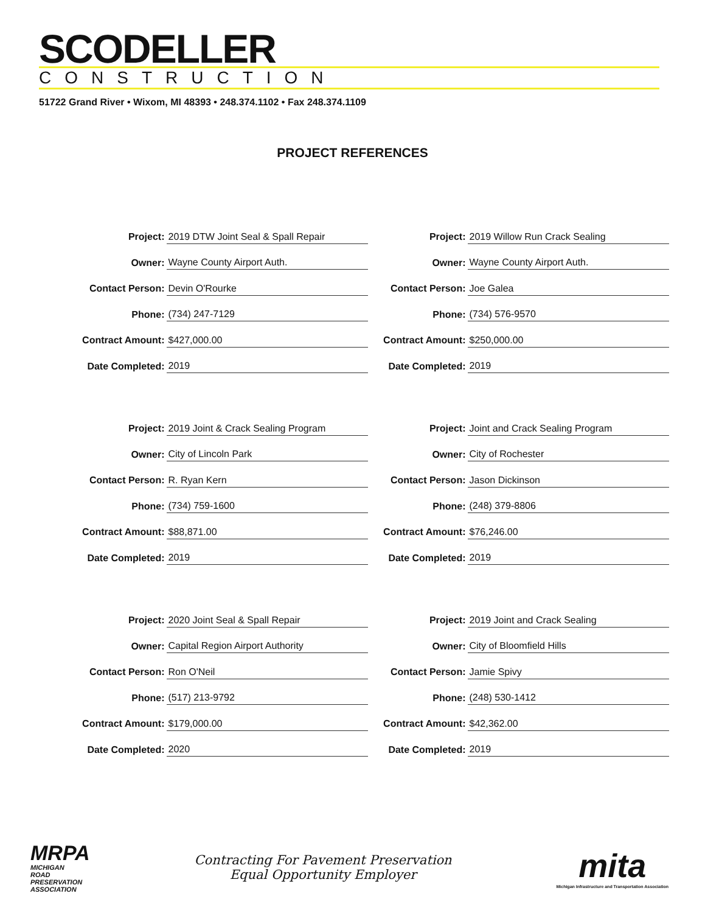SCODELLER
CONSTRUCTION
51722 Grand River • Wixom, MI 48393 • 248.374.1102 • Fax 248.374.1109
PROJECT REFERENCES
| Project: | 2019 DTW Joint Seal & Spall Repair |
| Owner: | Wayne County Airport Auth. |
| Contact Person: | Devin O'Rourke |
| Phone: | (734) 247-7129 |
| Contract Amount: | $427,000.00 |
| Date Completed: | 2019 |
| Project: | 2019 Joint & Crack Sealing Program |
| Owner: | City of Lincoln Park |
| Contact Person: | R. Ryan Kern |
| Phone: | (734) 759-1600 |
| Contract Amount: | $88,871.00 |
| Date Completed: | 2019 |
| Project: | 2020 Joint Seal & Spall Repair |
| Owner: | Capital Region Airport Authority |
| Contact Person: | Ron O'Neil |
| Phone: | (517) 213-9792 |
| Contract Amount: | $179,000.00 |
| Date Completed: | 2020 |
| Project: | 2019 Willow Run Crack Sealing |
| Owner: | Wayne County Airport Auth. |
| Contact Person: | Joe Galea |
| Phone: | (734) 576-9570 |
| Contract Amount: | $250,000.00 |
| Date Completed: | 2019 |
| Project: | Joint and Crack Sealing Program |
| Owner: | City of Rochester |
| Contact Person: | Jason Dickinson |
| Phone: | (248) 379-8806 |
| Contract Amount: | $76,246.00 |
| Date Completed: | 2019 |
| Project: | 2019 Joint and Crack Sealing |
| Owner: | City of Bloomfield Hills |
| Contact Person: | Jamie Spivy |
| Phone: | (248) 530-1412 |
| Contract Amount: | $42,362.00 |
| Date Completed: | 2019 |
MRPA
MICHIGAN
ROAD
PRESERVATION
ASSOCIATION
Contracting For Pavement Preservation
Equal Opportunity Employer
mita
Michigan Infrastructure and Transportation Association